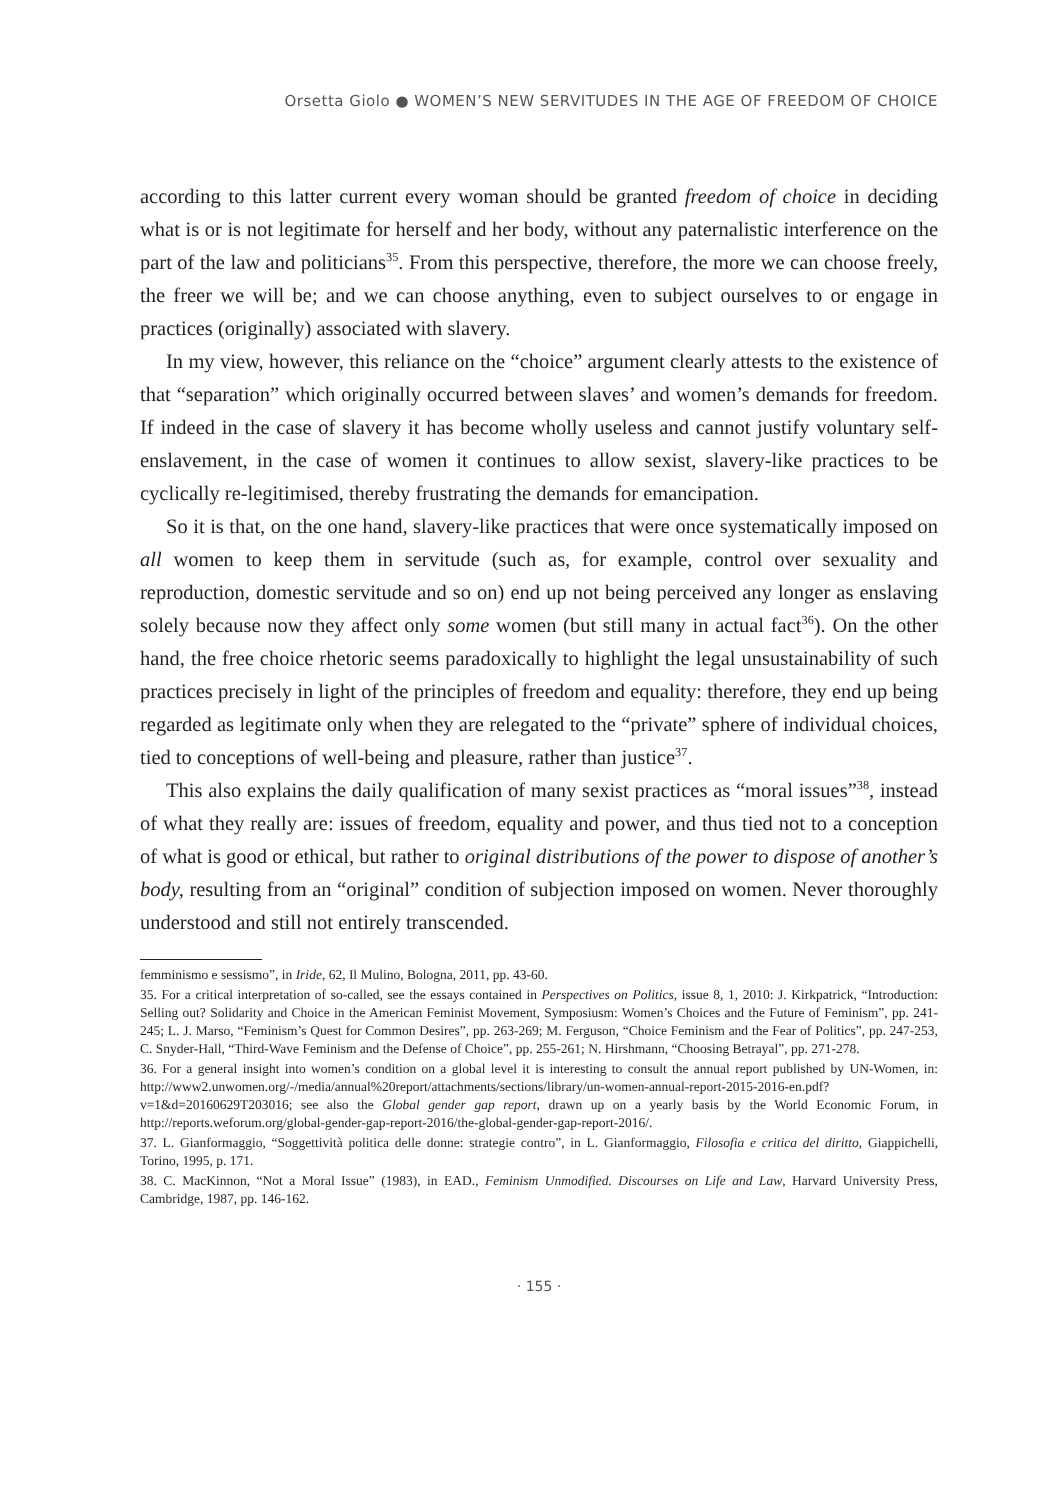Orsetta Giolo ● WOMEN’S NEW SERVITUDES IN THE AGE OF FREEDOM OF CHOICE
according to this latter current every woman should be granted freedom of choice in deciding what is or is not legitimate for herself and her body, without any paternalistic interference on the part of the law and politicians<sup>35</sup>. From this perspective, therefore, the more we can choose freely, the freer we will be; and we can choose anything, even to subject ourselves to or engage in practices (originally) associated with slavery.
In my view, however, this reliance on the “choice” argument clearly attests to the existence of that “separation” which originally occurred between slaves’ and women’s demands for freedom. If indeed in the case of slavery it has become wholly useless and cannot justify voluntary self-enslavement, in the case of women it continues to allow sexist, slavery-like practices to be cyclically re-legitimised, thereby frustrating the demands for emancipation.
So it is that, on the one hand, slavery-like practices that were once systematically imposed on all women to keep them in servitude (such as, for example, control over sexuality and reproduction, domestic servitude and so on) end up not being perceived any longer as enslaving solely because now they affect only some women (but still many in actual fact<sup>36</sup>). On the other hand, the free choice rhetoric seems paradoxically to highlight the legal unsustainability of such practices precisely in light of the principles of freedom and equality: therefore, they end up being regarded as legitimate only when they are relegated to the “private” sphere of individual choices, tied to conceptions of well-being and pleasure, rather than justice<sup>37</sup>.
This also explains the daily qualification of many sexist practices as “moral issues”<sup>38</sup>, instead of what they really are: issues of freedom, equality and power, and thus tied not to a conception of what is good or ethical, but rather to original distributions of the power to dispose of another’s body, resulting from an “original” condition of subjection imposed on women. Never thoroughly understood and still not entirely transcended.
femminismo e sessismo”, in Iride, 62, Il Mulino, Bologna, 2011, pp. 43-60.
35. For a critical interpretation of so-called, see the essays contained in Perspectives on Politics, issue 8, 1, 2010: J. Kirkpatrick, “Introduction: Selling out? Solidarity and Choice in the American Feminist Movement, Symposiusm: Women’s Choices and the Future of Feminism”, pp. 241-245; L. J. Marso, “Feminism’s Quest for Common Desires”, pp. 263-269; M. Ferguson, “Choice Feminism and the Fear of Politics”, pp. 247-253, C. Snyder-Hall, “Third-Wave Feminism and the Defense of Choice”, pp. 255-261; N. Hirshmann, “Choosing Betrayal”, pp. 271-278.
36. For a general insight into women’s condition on a global level it is interesting to consult the annual report published by UN-Women, in: http://www2.unwomen.org/-/media/annual%20report/attachments/sections/library/un-women-annual-report-2015-2016-en.pdf?v=1&d=20160629T203016; see also the Global gender gap report, drawn up on a yearly basis by the World Economic Forum, in http://reports.weforum.org/global-gender-gap-report-2016/the-global-gender-gap-report-2016/.
37. L. Gianformaggio, “Soggettività politica delle donne: strategie contro”, in L. Gianformaggio, Filosofia e critica del diritto, Giappichelli, Torino, 1995, p. 171.
38. C. MacKinnon, “Not a Moral Issue” (1983), in EAD., Feminism Unmodified. Discourses on Life and Law, Harvard University Press, Cambridge, 1987, pp. 146-162.
· 155 ·